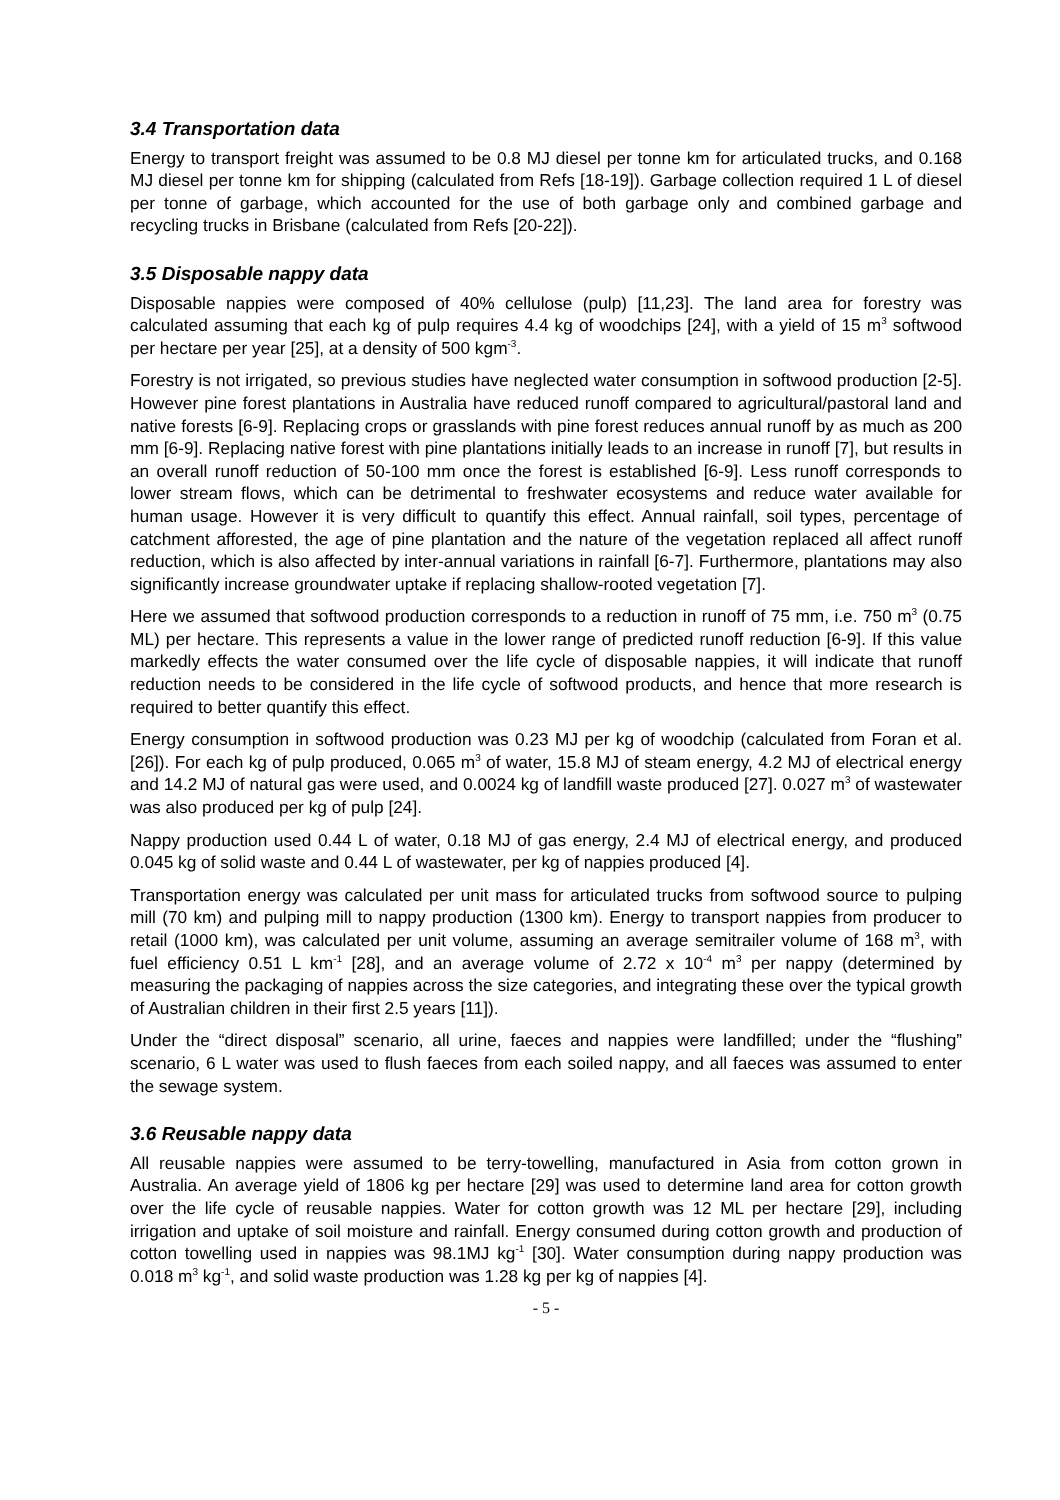3.4 Transportation data
Energy to transport freight was assumed to be 0.8 MJ diesel per tonne km for articulated trucks, and 0.168 MJ diesel per tonne km for shipping (calculated from Refs [18-19]). Garbage collection required 1 L of diesel per tonne of garbage, which accounted for the use of both garbage only and combined garbage and recycling trucks in Brisbane (calculated from Refs [20-22]).
3.5 Disposable nappy data
Disposable nappies were composed of 40% cellulose (pulp) [11,23]. The land area for forestry was calculated assuming that each kg of pulp requires 4.4 kg of woodchips [24], with a yield of 15 m<sup>3</sup> softwood per hectare per year [25], at a density of 500 kgm<sup>-3</sup>.
Forestry is not irrigated, so previous studies have neglected water consumption in softwood production [2-5]. However pine forest plantations in Australia have reduced runoff compared to agricultural/pastoral land and native forests [6-9]. Replacing crops or grasslands with pine forest reduces annual runoff by as much as 200 mm [6-9]. Replacing native forest with pine plantations initially leads to an increase in runoff [7], but results in an overall runoff reduction of 50-100 mm once the forest is established [6-9]. Less runoff corresponds to lower stream flows, which can be detrimental to freshwater ecosystems and reduce water available for human usage. However it is very difficult to quantify this effect. Annual rainfall, soil types, percentage of catchment afforested, the age of pine plantation and the nature of the vegetation replaced all affect runoff reduction, which is also affected by inter-annual variations in rainfall [6-7]. Furthermore, plantations may also significantly increase groundwater uptake if replacing shallow-rooted vegetation [7].
Here we assumed that softwood production corresponds to a reduction in runoff of 75 mm, i.e. 750 m<sup>3</sup> (0.75 ML) per hectare. This represents a value in the lower range of predicted runoff reduction [6-9]. If this value markedly effects the water consumed over the life cycle of disposable nappies, it will indicate that runoff reduction needs to be considered in the life cycle of softwood products, and hence that more research is required to better quantify this effect.
Energy consumption in softwood production was 0.23 MJ per kg of woodchip (calculated from Foran et al. [26]). For each kg of pulp produced, 0.065 m<sup>3</sup> of water, 15.8 MJ of steam energy, 4.2 MJ of electrical energy and 14.2 MJ of natural gas were used, and 0.0024 kg of landfill waste produced [27]. 0.027 m<sup>3</sup> of wastewater was also produced per kg of pulp [24].
Nappy production used 0.44 L of water, 0.18 MJ of gas energy, 2.4 MJ of electrical energy, and produced 0.045 kg of solid waste and 0.44 L of wastewater, per kg of nappies produced [4].
Transportation energy was calculated per unit mass for articulated trucks from softwood source to pulping mill (70 km) and pulping mill to nappy production (1300 km). Energy to transport nappies from producer to retail (1000 km), was calculated per unit volume, assuming an average semitrailer volume of 168 m<sup>3</sup>, with fuel efficiency 0.51 L km<sup>-1</sup> [28], and an average volume of 2.72 x 10<sup>-4</sup> m<sup>3</sup> per nappy (determined by measuring the packaging of nappies across the size categories, and integrating these over the typical growth of Australian children in their first 2.5 years [11]).
Under the “direct disposal” scenario, all urine, faeces and nappies were landfilled; under the “flushing” scenario, 6 L water was used to flush faeces from each soiled nappy, and all faeces was assumed to enter the sewage system.
3.6 Reusable nappy data
All reusable nappies were assumed to be terry-towelling, manufactured in Asia from cotton grown in Australia. An average yield of 1806 kg per hectare [29] was used to determine land area for cotton growth over the life cycle of reusable nappies. Water for cotton growth was 12 ML per hectare [29], including irrigation and uptake of soil moisture and rainfall. Energy consumed during cotton growth and production of cotton towelling used in nappies was 98.1MJ kg<sup>-1</sup> [30]. Water consumption during nappy production was 0.018 m<sup>3</sup> kg<sup>-1</sup>, and solid waste production was 1.28 kg per kg of nappies [4].
- 5 -